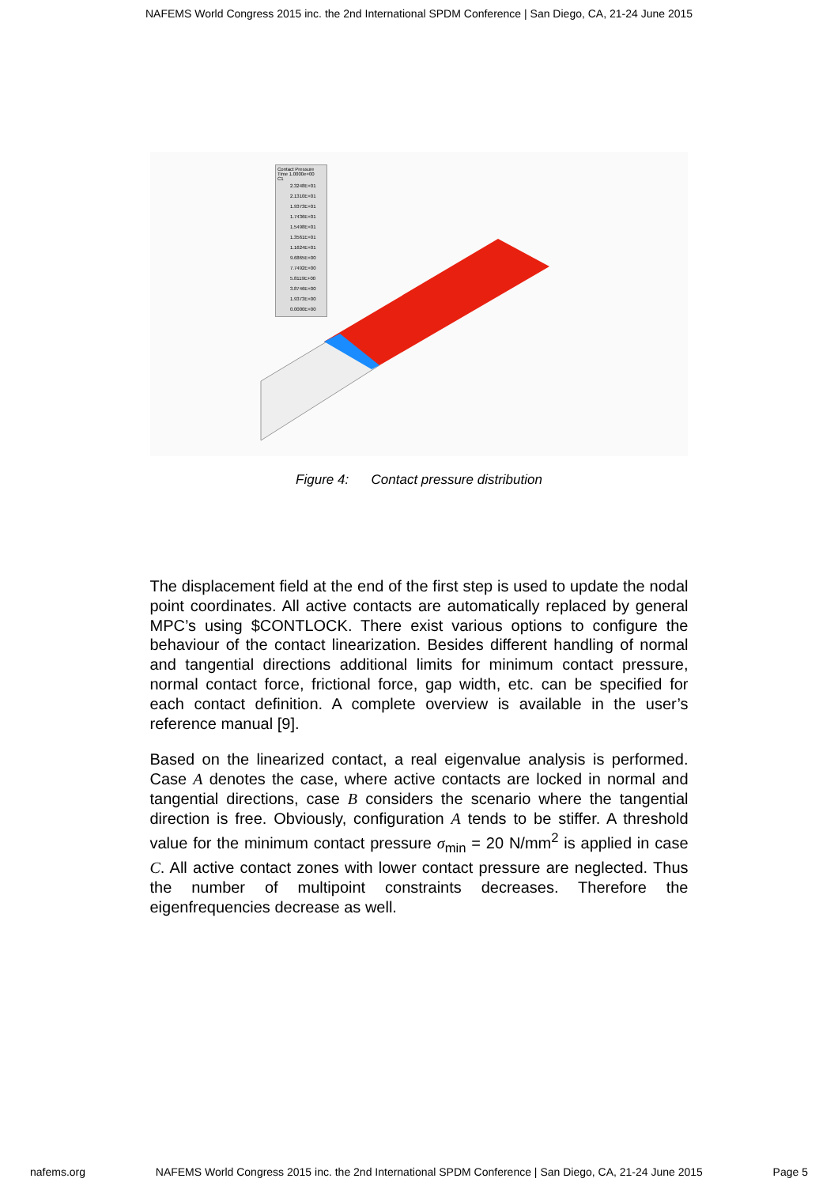NAFEMS World Congress 2015 inc. the 2nd International SPDM Conference | San Diego, CA, 21-24 June 2015
Contact Pressure
Time 1.0000e+00
C1
2.3248E+01
2.1310E+01
1.9373E+01
1.7436E+01
1.5498E+01
1.3561E+01
1.1624E+01
9.6865E+00
7.7492E+00
5.8119E+00
3.8746E+00
1.9373E+00
0.0000E+00
Figure 4: Contact pressure distribution
The displacement field at the end of the first step is used to update the nodal point coordinates. All active contacts are automatically replaced by general MPC’s using $CONTLOCK. There exist various options to configure the behaviour of the contact linearization. Besides different handling of normal and tangential directions additional limits for minimum contact pressure, normal contact force, frictional force, gap width, etc. can be specified for each contact definition. A complete overview is available in the user’s reference manual [9].
Based on the linearized contact, a real eigenvalue analysis is performed. Case A denotes the case, where active contacts are locked in normal and tangential directions, case B considers the scenario where the tangential direction is free. Obviously, configuration A tends to be stiffer. A threshold value for the minimum contact pressure σ<sub>min</sub> = 20 N/mm<sup>2</sup> is applied in case C. All active contact zones with lower contact pressure are neglected. Thus the number of multipoint constraints decreases. Therefore the eigenfrequencies decrease as well.
nafems.org NAFEMS World Congress 2015 inc. the 2nd International SPDM Conference | San Diego, CA, 21-24 June 2015 Page 5